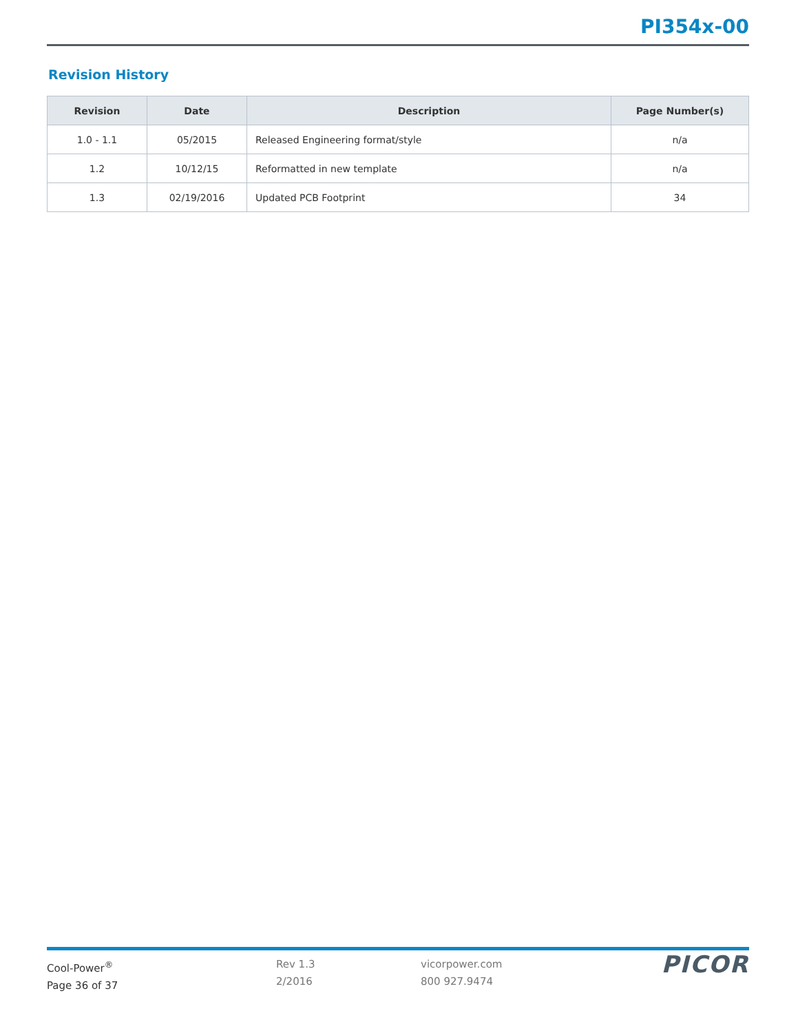PI354x-00
Revision History
| Revision | Date | Description | Page Number(s) |
| --- | --- | --- | --- |
| 1.0 - 1.1 | 05/2015 | Released Engineering format/style | n/a |
| 1.2 | 10/12/15 | Reformatted in new template | n/a |
| 1.3 | 02/19/2016 | Updated PCB Footprint | 34 |
Cool-Power<sup>®</sup>
Page 36 of 37
Rev 1.3
2/2016
vicorpower.com
800 927.9474
PICOR